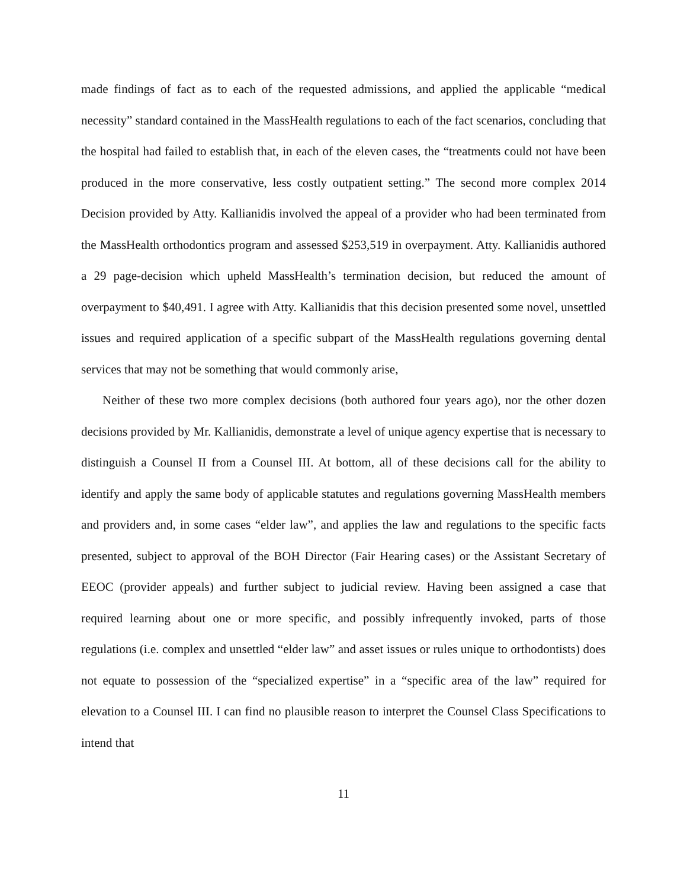made findings of fact as to each of the requested admissions, and applied the applicable “medical necessity” standard contained in the MassHealth regulations to each of the fact scenarios, concluding that the hospital had failed to establish that, in each of the eleven cases, the “treatments could not have been produced in the more conservative, less costly outpatient setting.” The second more complex 2014 Decision provided by Atty. Kallianidis involved the appeal of a provider who had been terminated from the MassHealth orthodontics program and assessed $253,519 in overpayment. Atty. Kallianidis authored a 29 page-decision which upheld MassHealth’s termination decision, but reduced the amount of overpayment to $40,491. I agree with Atty. Kallianidis that this decision presented some novel, unsettled issues and required application of a specific subpart of the MassHealth regulations governing dental services that may not be something that would commonly arise,
Neither of these two more complex decisions (both authored four years ago), nor the other dozen decisions provided by Mr. Kallianidis, demonstrate a level of unique agency expertise that is necessary to distinguish a Counsel II from a Counsel III. At bottom, all of these decisions call for the ability to identify and apply the same body of applicable statutes and regulations governing MassHealth members and providers and, in some cases “elder law”, and applies the law and regulations to the specific facts presented, subject to approval of the BOH Director (Fair Hearing cases) or the Assistant Secretary of EEOC (provider appeals) and further subject to judicial review. Having been assigned a case that required learning about one or more specific, and possibly infrequently invoked, parts of those regulations (i.e. complex and unsettled “elder law” and asset issues or rules unique to orthodontists) does not equate to possession of the “specialized expertise” in a “specific area of the law” required for elevation to a Counsel III. I can find no plausible reason to interpret the Counsel Class Specifications to intend that
11